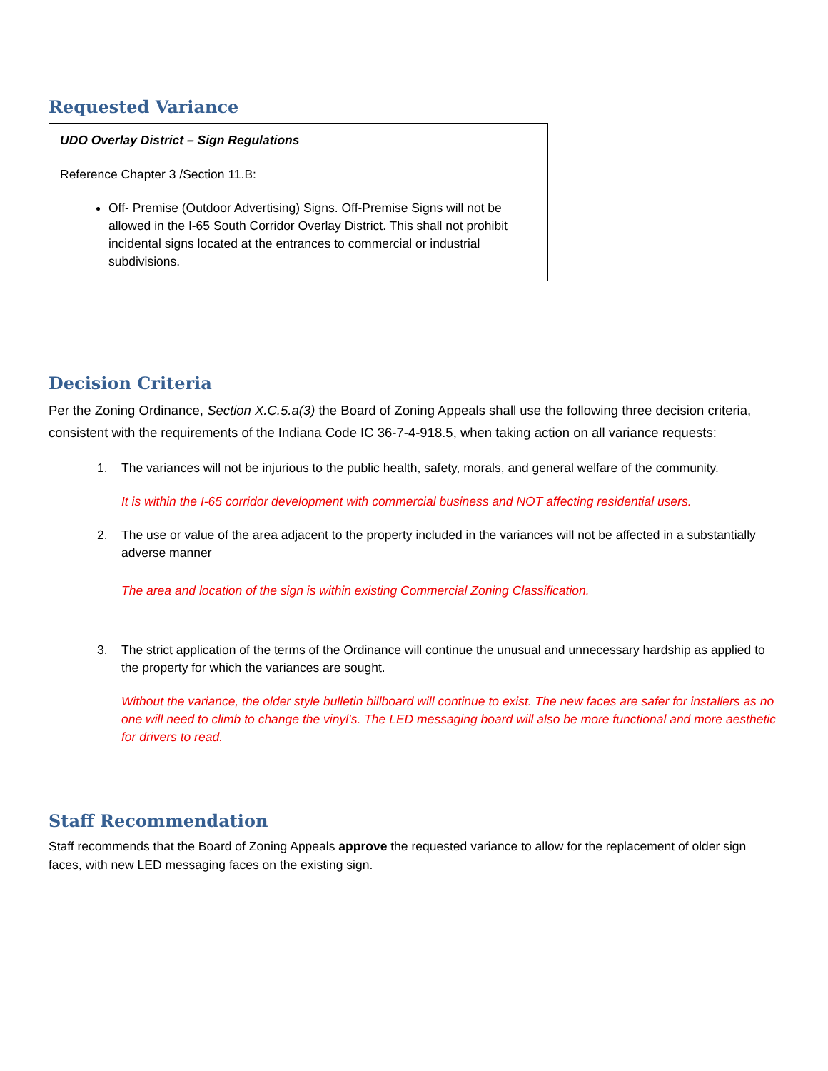Requested Variance
UDO Overlay District – Sign Regulations
Reference Chapter 3 /Section 11.B:
Off- Premise (Outdoor Advertising) Signs. Off-Premise Signs will not be allowed in the I-65 South Corridor Overlay District. This shall not prohibit incidental signs located at the entrances to commercial or industrial subdivisions.
Decision Criteria
Per the Zoning Ordinance, Section X.C.5.a(3) the Board of Zoning Appeals shall use the following three decision criteria, consistent with the requirements of the Indiana Code IC 36-7-4-918.5, when taking action on all variance requests:
1. The variances will not be injurious to the public health, safety, morals, and general welfare of the community.
It is within the I-65 corridor development with commercial business and NOT affecting residential users.
2. The use or value of the area adjacent to the property included in the variances will not be affected in a substantially adverse manner
The area and location of the sign is within existing Commercial Zoning Classification.
3. The strict application of the terms of the Ordinance will continue the unusual and unnecessary hardship as applied to the property for which the variances are sought.
Without the variance, the older style bulletin billboard will continue to exist. The new faces are safer for installers as no one will need to climb to change the vinyl’s. The LED messaging board will also be more functional and more aesthetic for drivers to read.
Staff Recommendation
Staff recommends that the Board of Zoning Appeals approve the requested variance to allow for the replacement of older sign faces, with new LED messaging faces on the existing sign.